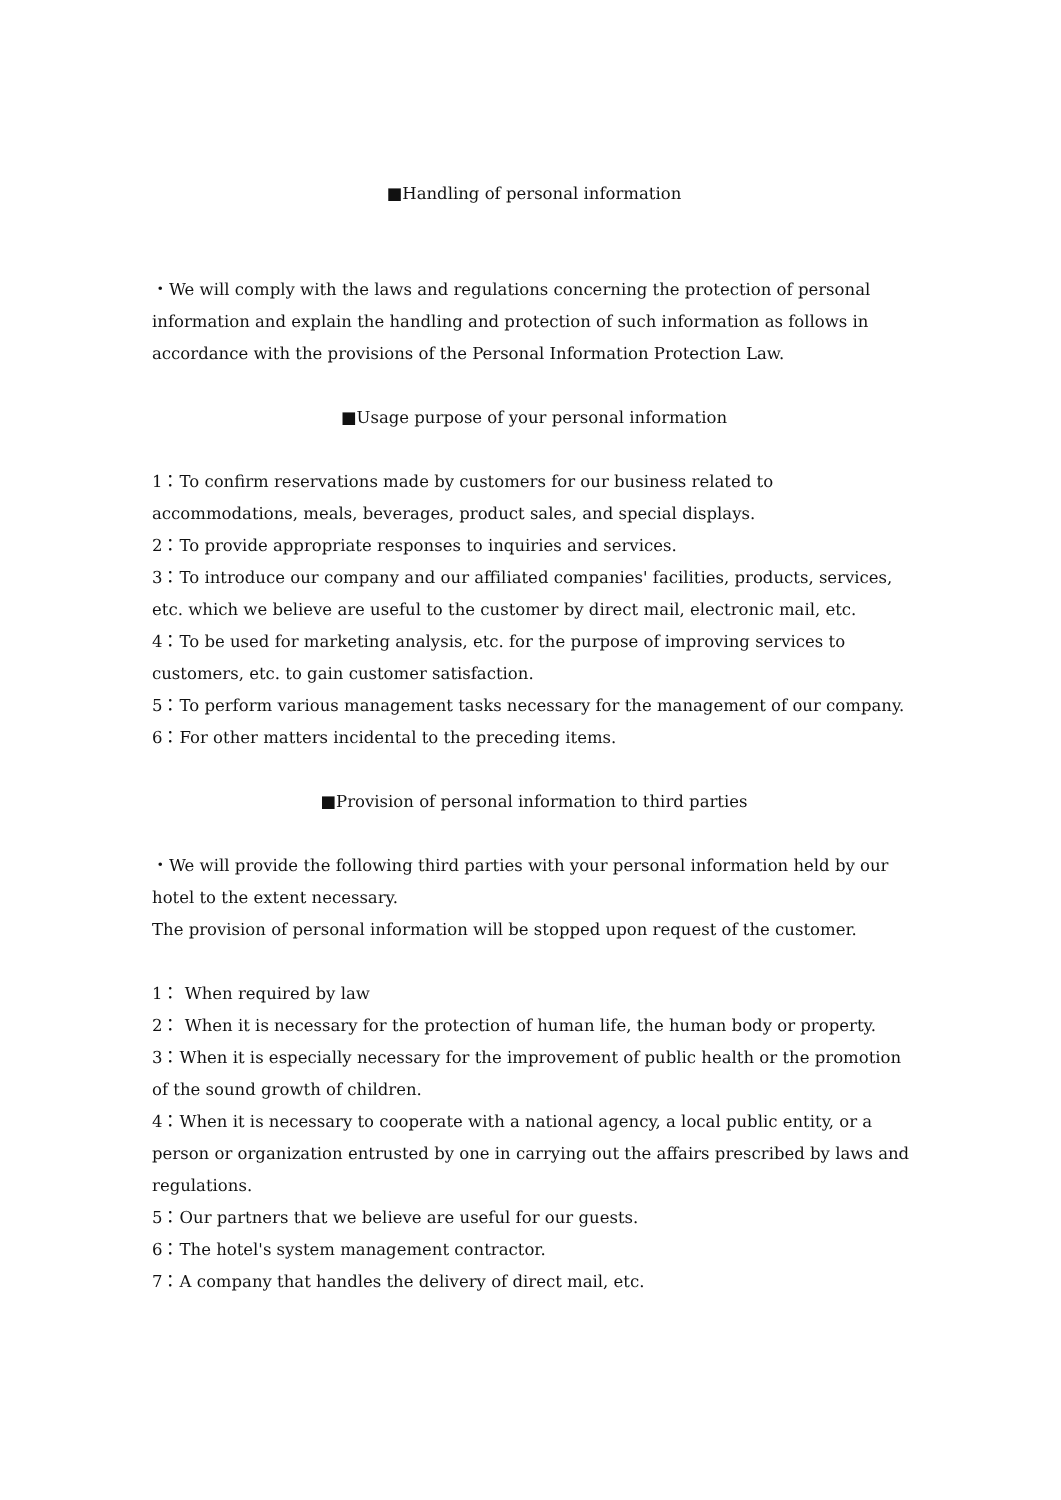■Handling of personal information
・We will comply with the laws and regulations concerning the protection of personal information and explain the handling and protection of such information as follows in accordance with the provisions of the Personal Information Protection Law.
■Usage purpose of your personal information
1：To confirm reservations made by customers for our business related to accommodations, meals, beverages, product sales, and special displays.
2：To provide appropriate responses to inquiries and services.
3：To introduce our company and our affiliated companies' facilities, products, services, etc. which we believe are useful to the customer by direct mail, electronic mail, etc.
4：To be used for marketing analysis, etc. for the purpose of improving services to customers, etc. to gain customer satisfaction.
5：To perform various management tasks necessary for the management of our company.
6：For other matters incidental to the preceding items.
■Provision of personal information to third parties
・We will provide the following third parties with your personal information held by our hotel to the extent necessary.
The provision of personal information will be stopped upon request of the customer.
1： When required by law
2： When it is necessary for the protection of human life, the human body or property.
3：When it is especially necessary for the improvement of public health or the promotion of the sound growth of children.
4：When it is necessary to cooperate with a national agency, a local public entity, or a person or organization entrusted by one in carrying out the affairs prescribed by laws and regulations.
5：Our partners that we believe are useful for our guests.
6：The hotel's system management contractor.
7：A company that handles the delivery of direct mail, etc.